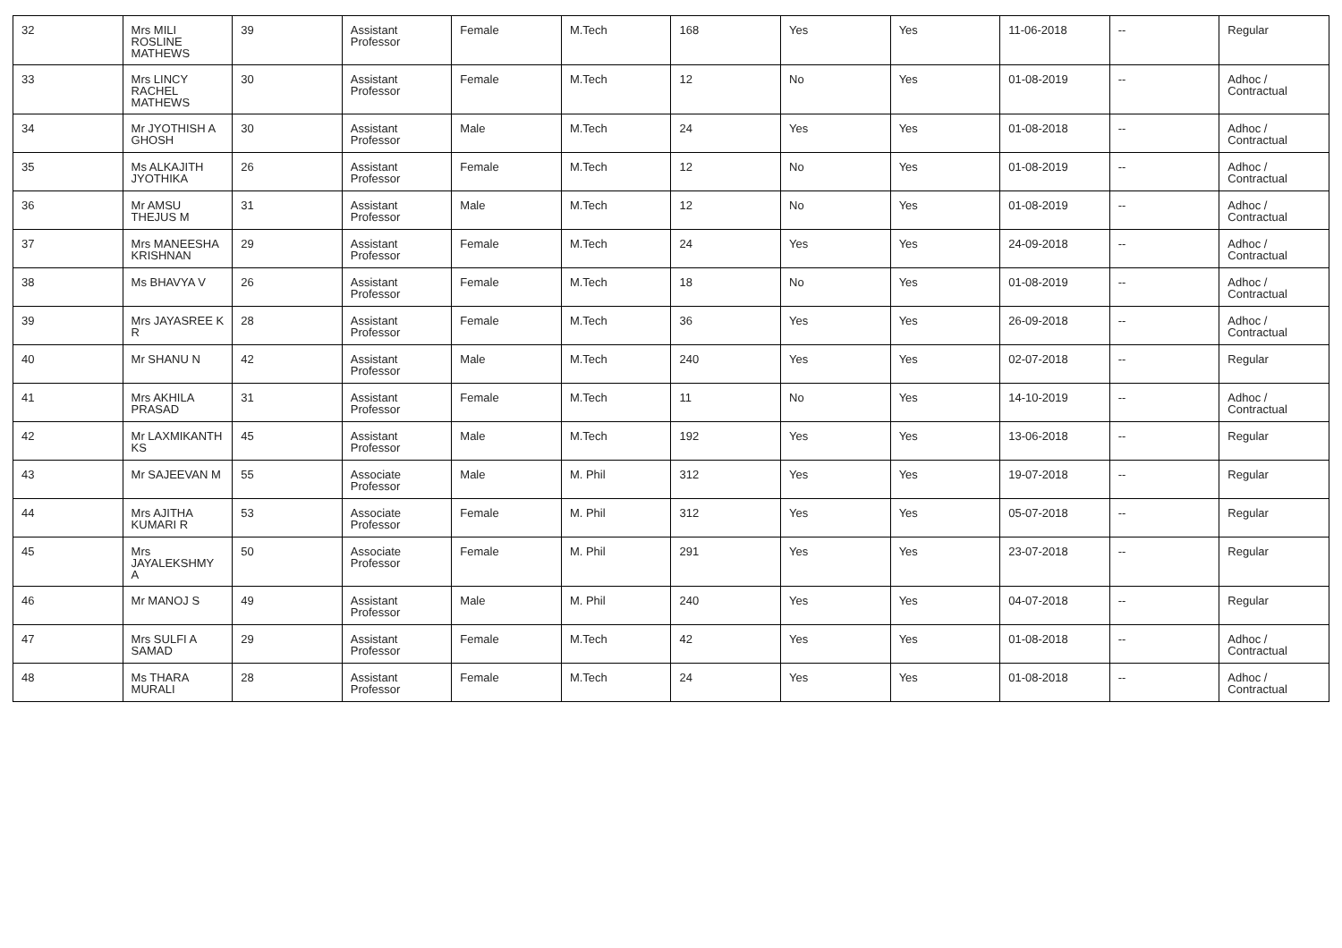| 32 | Mrs MILI ROSLINE MATHEWS | 39 | Assistant Professor | Female | M.Tech | 168 | Yes | Yes | 11-06-2018 | -- | Regular |
| 33 | Mrs LINCY RACHEL MATHEWS | 30 | Assistant Professor | Female | M.Tech | 12 | No | Yes | 01-08-2019 | -- | Adhoc / Contractual |
| 34 | Mr JYOTHISH A GHOSH | 30 | Assistant Professor | Male | M.Tech | 24 | Yes | Yes | 01-08-2018 | -- | Adhoc / Contractual |
| 35 | Ms ALKAJITH JYOTHIKA | 26 | Assistant Professor | Female | M.Tech | 12 | No | Yes | 01-08-2019 | -- | Adhoc / Contractual |
| 36 | Mr AMSU THEJUS M | 31 | Assistant Professor | Male | M.Tech | 12 | No | Yes | 01-08-2019 | -- | Adhoc / Contractual |
| 37 | Mrs MANEESHA KRISHNAN | 29 | Assistant Professor | Female | M.Tech | 24 | Yes | Yes | 24-09-2018 | -- | Adhoc / Contractual |
| 38 | Ms BHAVYA V | 26 | Assistant Professor | Female | M.Tech | 18 | No | Yes | 01-08-2019 | -- | Adhoc / Contractual |
| 39 | Mrs JAYASREE K R | 28 | Assistant Professor | Female | M.Tech | 36 | Yes | Yes | 26-09-2018 | -- | Adhoc / Contractual |
| 40 | Mr SHANU N | 42 | Assistant Professor | Male | M.Tech | 240 | Yes | Yes | 02-07-2018 | -- | Regular |
| 41 | Mrs AKHILA PRASAD | 31 | Assistant Professor | Female | M.Tech | 11 | No | Yes | 14-10-2019 | -- | Adhoc / Contractual |
| 42 | Mr LAXMIKANTH KS | 45 | Assistant Professor | Male | M.Tech | 192 | Yes | Yes | 13-06-2018 | -- | Regular |
| 43 | Mr SAJEEVAN M | 55 | Associate Professor | Male | M. Phil | 312 | Yes | Yes | 19-07-2018 | -- | Regular |
| 44 | Mrs AJITHA KUMARI R | 53 | Associate Professor | Female | M. Phil | 312 | Yes | Yes | 05-07-2018 | -- | Regular |
| 45 | Mrs JAYALEKSHMY A | 50 | Associate Professor | Female | M. Phil | 291 | Yes | Yes | 23-07-2018 | -- | Regular |
| 46 | Mr MANOJ S | 49 | Assistant Professor | Male | M. Phil | 240 | Yes | Yes | 04-07-2018 | -- | Regular |
| 47 | Mrs SULFI A SAMAD | 29 | Assistant Professor | Female | M.Tech | 42 | Yes | Yes | 01-08-2018 | -- | Adhoc / Contractual |
| 48 | Ms THARA MURALI | 28 | Assistant Professor | Female | M.Tech | 24 | Yes | Yes | 01-08-2018 | -- | Adhoc / Contractual |